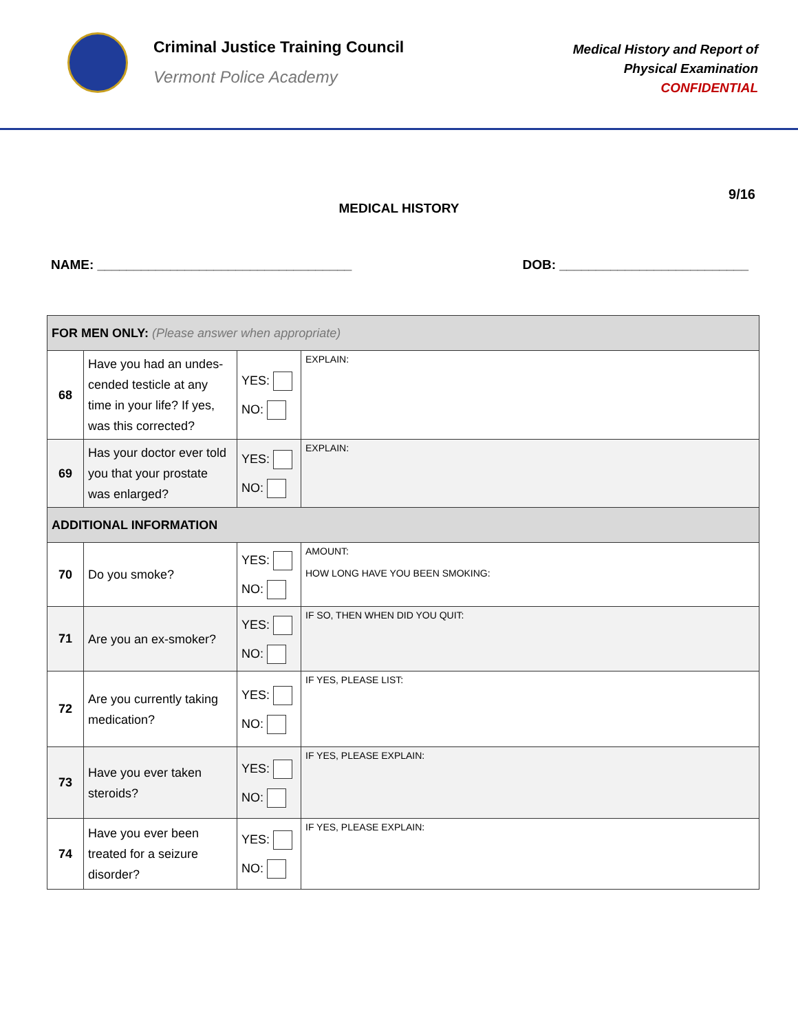Criminal Justice Training Council
Vermont Police Academy
Medical History and Report of
Physical Examination
CONFIDENTIAL
9/16
MEDICAL HISTORY
NAME: ___________________________________ DOB: __________________________
| FOR MEN ONLY: (Please answer when appropriate) | | | |
| 68 | Have you had an undes-cended testicle at any time in your life? If yes, was this corrected? | YES: NO: | EXPLAIN: |
| 69 | Has your doctor ever told you that your prostate was enlarged? | YES: NO: | EXPLAIN: |
| ADDITIONAL INFORMATION | | | |
| 70 | Do you smoke? | YES: NO: | AMOUNT: HOW LONG HAVE YOU BEEN SMOKING: |
| 71 | Are you an ex-smoker? | YES: NO: | IF SO, THEN WHEN DID YOU QUIT: |
| 72 | Are you currently taking medication? | YES: NO: | IF YES, PLEASE LIST: |
| 73 | Have you ever taken steroids? | YES: NO: | IF YES, PLEASE EXPLAIN: |
| 74 | Have you ever been treated for a seizure disorder? | YES: NO: | IF YES, PLEASE EXPLAIN: |